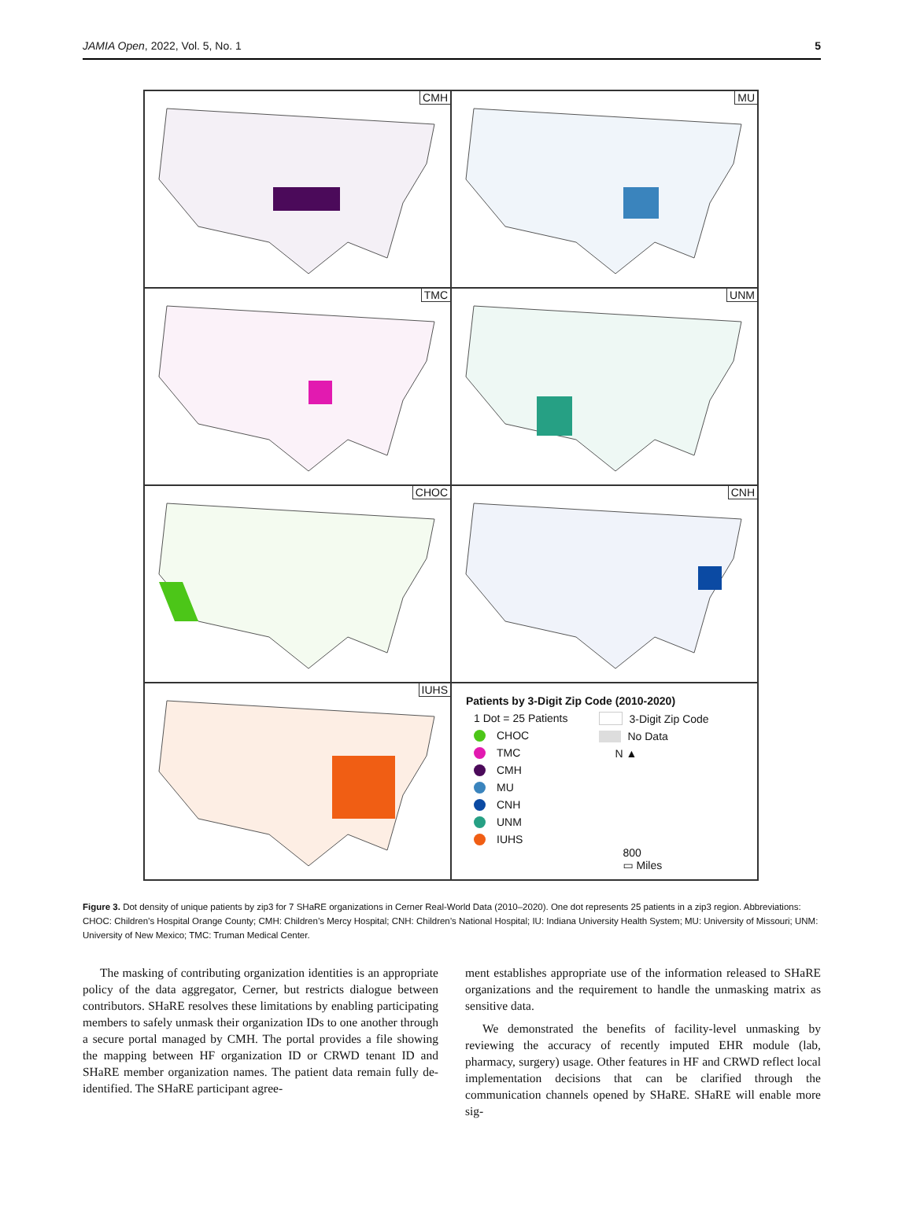JAMIA Open, 2022, Vol. 5, No. 1 5
CMH
MU
TMC
UNM
CHOC
CNH
IUHS
Patients by 3-Digit Zip Code (2010-2020)
1 Dot = 25 Patients
CHOC
TMC
CMH
MU
CNH
UNM
IUHS
3-Digit Zip Code
No Data
N ▲
800
▭ Miles
Figure 3. Dot density of unique patients by zip3 for 7 SHaRE organizations in Cerner Real-World Data (2010–2020). One dot represents 25 patients in a zip3 region. Abbreviations: CHOC: Children’s Hospital Orange County; CMH: Children’s Mercy Hospital; CNH: Children’s National Hospital; IU: Indiana University Health System; MU: University of Missouri; UNM: University of New Mexico; TMC: Truman Medical Center.
The masking of contributing organization identities is an appropriate policy of the data aggregator, Cerner, but restricts dialogue between contributors. SHaRE resolves these limitations by enabling participating members to safely unmask their organization IDs to one another through a secure portal managed by CMH. The portal provides a file showing the mapping between HF organization ID or CRWD tenant ID and SHaRE member organization names. The patient data remain fully de-identified. The SHaRE participant agree-
ment establishes appropriate use of the information released to SHaRE organizations and the requirement to handle the unmasking matrix as sensitive data.
We demonstrated the benefits of facility-level unmasking by reviewing the accuracy of recently imputed EHR module (lab, pharmacy, surgery) usage. Other features in HF and CRWD reflect local implementation decisions that can be clarified through the communication channels opened by SHaRE. SHaRE will enable more sig-